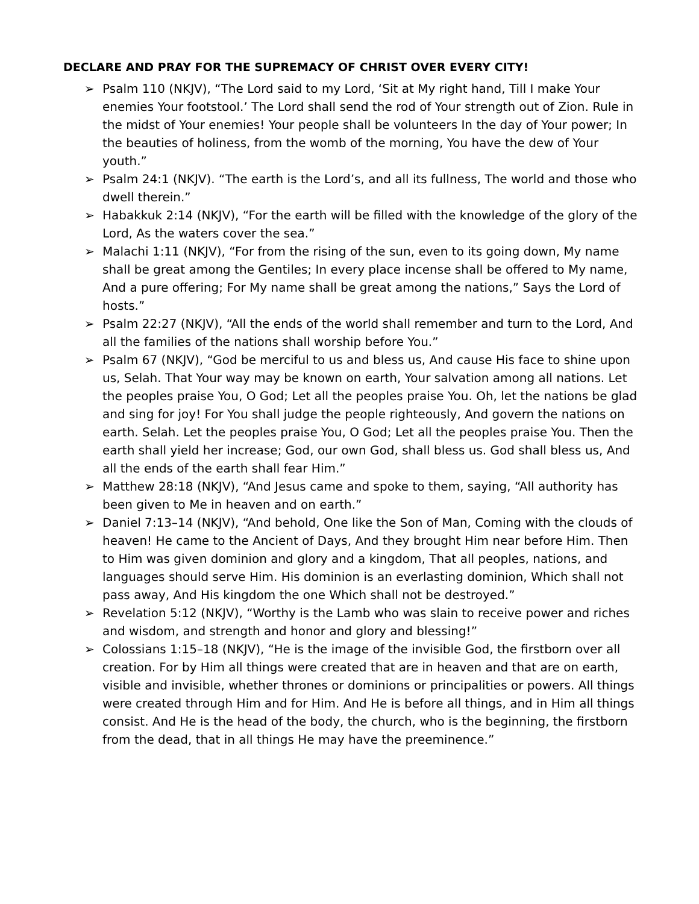DECLARE AND PRAY FOR THE SUPREMACY OF CHRIST OVER EVERY CITY!
➢ Psalm 110 (NKJV), “The Lord said to my Lord, ‘Sit at My right hand, Till I make Your enemies Your footstool.’ The Lord shall send the rod of Your strength out of Zion. Rule in the midst of Your enemies! Your people shall be volunteers In the day of Your power; In the beauties of holiness, from the womb of the morning, You have the dew of Your youth.”
➢ Psalm 24:1 (NKJV). “The earth is the Lord’s, and all its fullness, The world and those who dwell therein.”
➢ Habakkuk 2:14 (NKJV), “For the earth will be filled with the knowledge of the glory of the Lord, As the waters cover the sea.”
➢ Malachi 1:11 (NKJV), “For from the rising of the sun, even to its going down, My name shall be great among the Gentiles; In every place incense shall be offered to My name, And a pure offering; For My name shall be great among the nations,” Says the Lord of hosts.”
➢ Psalm 22:27 (NKJV), “All the ends of the world shall remember and turn to the Lord, And all the families of the nations shall worship before You.”
➢ Psalm 67 (NKJV), “God be merciful to us and bless us, And cause His face to shine upon us, Selah. That Your way may be known on earth, Your salvation among all nations. Let the peoples praise You, O God; Let all the peoples praise You. Oh, let the nations be glad and sing for joy! For You shall judge the people righteously, And govern the nations on earth. Selah. Let the peoples praise You, O God; Let all the peoples praise You. Then the earth shall yield her increase; God, our own God, shall bless us. God shall bless us, And all the ends of the earth shall fear Him.”
➢ Matthew 28:18 (NKJV), “And Jesus came and spoke to them, saying, “All authority has been given to Me in heaven and on earth.”
➢ Daniel 7:13–14 (NKJV), “And behold, One like the Son of Man, Coming with the clouds of heaven! He came to the Ancient of Days, And they brought Him near before Him. Then to Him was given dominion and glory and a kingdom, That all peoples, nations, and languages should serve Him. His dominion is an everlasting dominion, Which shall not pass away, And His kingdom the one Which shall not be destroyed.”
➢ Revelation 5:12 (NKJV), “Worthy is the Lamb who was slain to receive power and riches and wisdom, and strength and honor and glory and blessing!”
➢ Colossians 1:15–18 (NKJV), “He is the image of the invisible God, the firstborn over all creation. For by Him all things were created that are in heaven and that are on earth, visible and invisible, whether thrones or dominions or principalities or powers. All things were created through Him and for Him. And He is before all things, and in Him all things consist. And He is the head of the body, the church, who is the beginning, the firstborn from the dead, that in all things He may have the preeminence.”